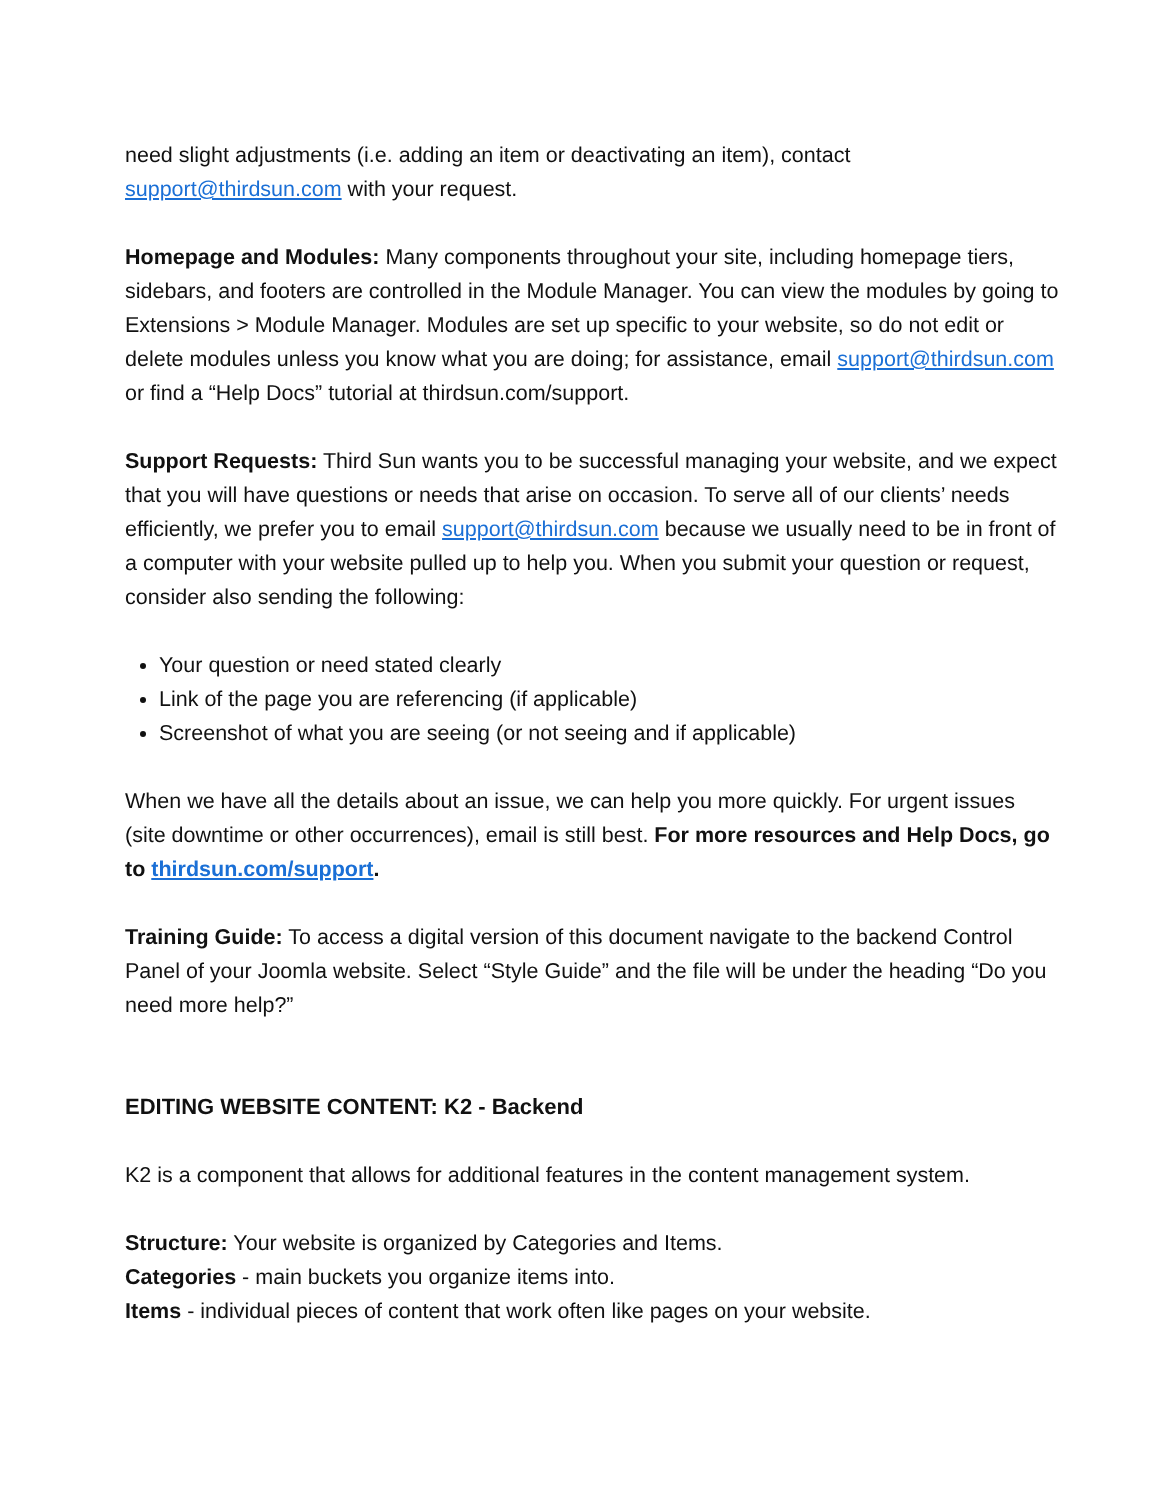need slight adjustments (i.e. adding an item or deactivating an item), contact support@thirdsun.com with your request.
Homepage and Modules: Many components throughout your site, including homepage tiers, sidebars, and footers are controlled in the Module Manager. You can view the modules by going to Extensions > Module Manager. Modules are set up specific to your website, so do not edit or delete modules unless you know what you are doing; for assistance, email support@thirdsun.com or find a “Help Docs” tutorial at thirdsun.com/support.
Support Requests: Third Sun wants you to be successful managing your website, and we expect that you will have questions or needs that arise on occasion. To serve all of our clients’ needs efficiently, we prefer you to email support@thirdsun.com because we usually need to be in front of a computer with your website pulled up to help you. When you submit your question or request, consider also sending the following:
Your question or need stated clearly
Link of the page you are referencing (if applicable)
Screenshot of what you are seeing (or not seeing and if applicable)
When we have all the details about an issue, we can help you more quickly. For urgent issues (site downtime or other occurrences), email is still best. For more resources and Help Docs, go to thirdsun.com/support.
Training Guide: To access a digital version of this document navigate to the backend Control Panel of your Joomla website. Select “Style Guide” and the file will be under the heading “Do you need more help?”
EDITING WEBSITE CONTENT: K2 - Backend
K2 is a component that allows for additional features in the content management system.
Structure: Your website is organized by Categories and Items.
Categories - main buckets you organize items into.
Items - individual pieces of content that work often like pages on your website.